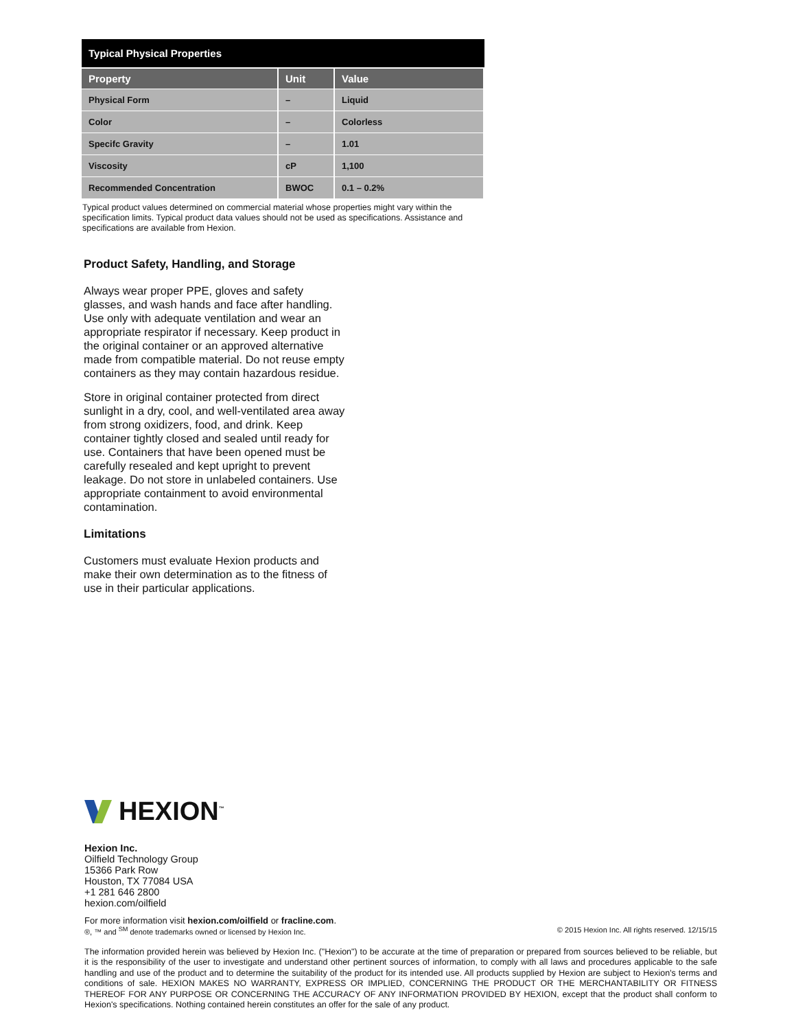Typical Physical Properties
| Property | Unit | Value |
| --- | --- | --- |
| Physical Form | – | Liquid |
| Color | – | Colorless |
| Specifc Gravity | – | 1.01 |
| Viscosity | cP | 1,100 |
| Recommended Concentration | BWOC | 0.1 – 0.2% |
Typical product values determined on commercial material whose properties might vary within the specification limits. Typical product data values should not be used as specifications. Assistance and specifications are available from Hexion.
Product Safety, Handling, and Storage
Always wear proper PPE, gloves and safety glasses, and wash hands and face after handling. Use only with adequate ventilation and wear an appropriate respirator if necessary. Keep product in the original container or an approved alternative made from compatible material. Do not reuse empty containers as they may contain hazardous residue.
Store in original container protected from direct sunlight in a dry, cool, and well-ventilated area away from strong oxidizers, food, and drink. Keep container tightly closed and sealed until ready for use. Containers that have been opened must be carefully resealed and kept upright to prevent leakage. Do not store in unlabeled containers. Use appropriate containment to avoid environmental contamination.
Limitations
Customers must evaluate Hexion products and make their own determination as to the fitness of use in their particular applications.
HEXION<sup>™</sup>
Hexion Inc.
Oilfield Technology Group
15366 Park Row
Houston, TX 77084 USA
+1 281 646 2800
hexion.com/oilfield
For more information visit hexion.com/oilfield or fracline.com.
®, ™ and <sup>SM</sup> denote trademarks owned or licensed by Hexion Inc. © 2015 Hexion Inc. All rights reserved. 12/15/15
The information provided herein was believed by Hexion Inc. ("Hexion") to be accurate at the time of preparation or prepared from sources believed to be reliable, but it is the responsibility of the user to investigate and understand other pertinent sources of information, to comply with all laws and procedures applicable to the safe handling and use of the product and to determine the suitability of the product for its intended use. All products supplied by Hexion are subject to Hexion's terms and conditions of sale. HEXION MAKES NO WARRANTY, EXPRESS OR IMPLIED, CONCERNING THE PRODUCT OR THE MERCHANTABILITY OR FITNESS THEREOF FOR ANY PURPOSE OR CONCERNING THE ACCURACY OF ANY INFORMATION PROVIDED BY HEXION, except that the product shall conform to Hexion's specifications. Nothing contained herein constitutes an offer for the sale of any product.